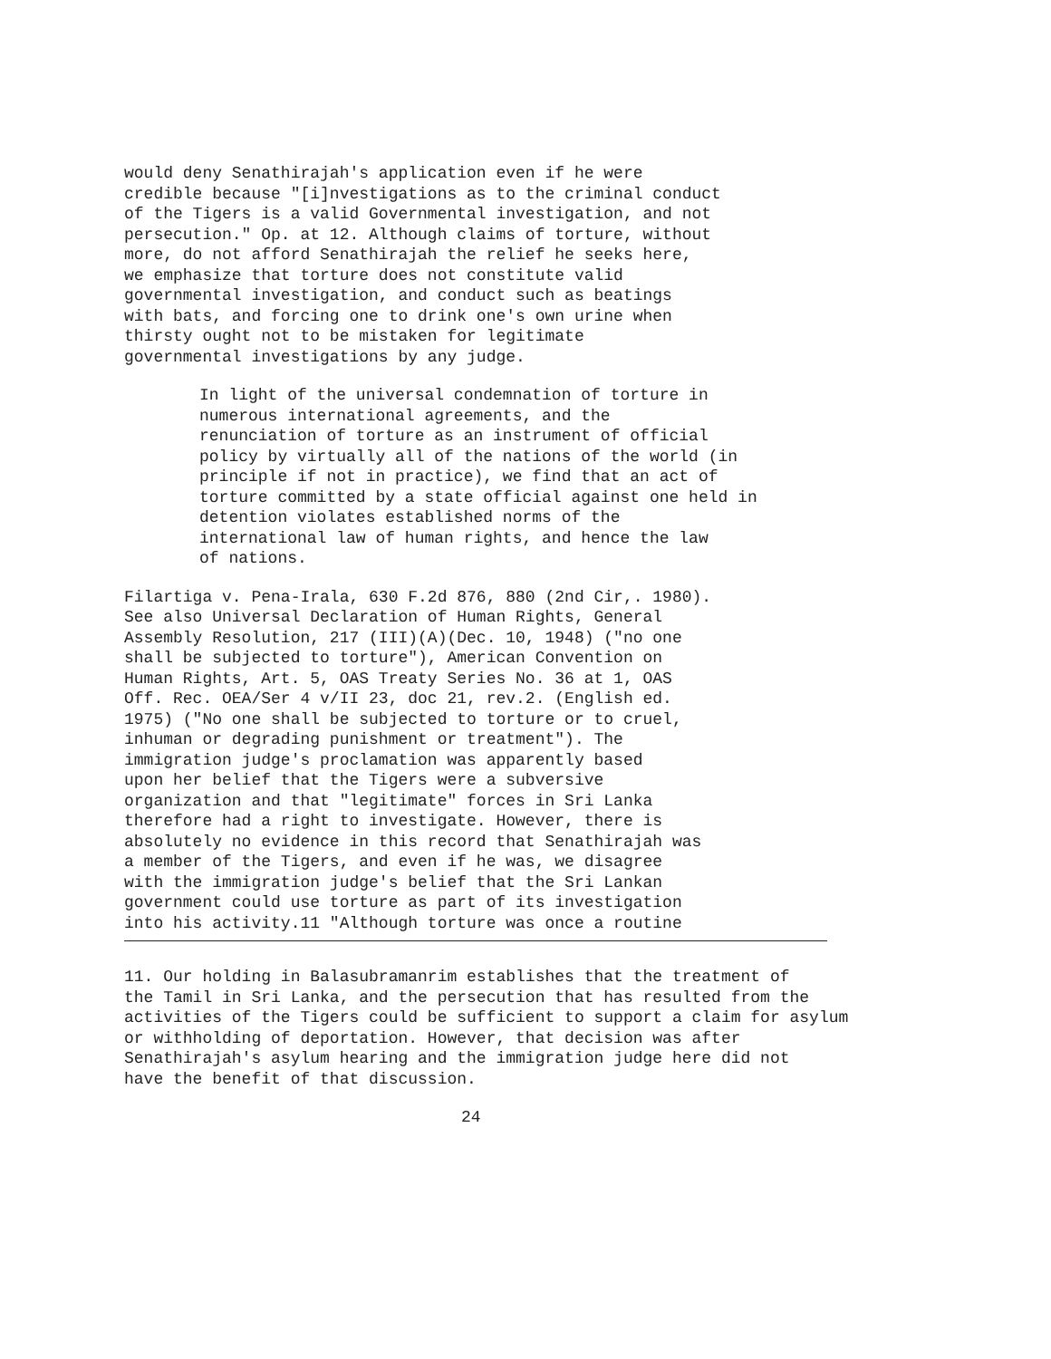would deny Senathirajah's application even if he were
credible because "[i]nvestigations as to the criminal conduct
of the Tigers is a valid Governmental investigation, and not
persecution." Op. at 12. Although claims of torture, without
more, do not afford Senathirajah the relief he seeks here,
we emphasize that torture does not constitute valid
governmental investigation, and conduct such as beatings
with bats, and forcing one to drink one's own urine when
thirsty ought not to be mistaken for legitimate
governmental investigations by any judge.
In light of the universal condemnation of torture in
numerous international agreements, and the
renunciation of torture as an instrument of official
policy by virtually all of the nations of the world (in
principle if not in practice), we find that an act of
torture committed by a state official against one held in
detention violates established norms of the
international law of human rights, and hence the law
of nations.
Filartiga v. Pena-Irala, 630 F.2d 876, 880 (2nd Cir,. 1980).
See also Universal Declaration of Human Rights, General
Assembly Resolution, 217 (III)(A)(Dec. 10, 1948) ("no one
shall be subjected to torture"), American Convention on
Human Rights, Art. 5, OAS Treaty Series No. 36 at 1, OAS
Off. Rec. OEA/Ser 4 v/II 23, doc 21, rev.2. (English ed.
1975) ("No one shall be subjected to torture or to cruel,
inhuman or degrading punishment or treatment"). The
immigration judge's proclamation was apparently based
upon her belief that the Tigers were a subversive
organization and that "legitimate" forces in Sri Lanka
therefore had a right to investigate. However, there is
absolutely no evidence in this record that Senathirajah was
a member of the Tigers, and even if he was, we disagree
with the immigration judge's belief that the Sri Lankan
government could use torture as part of its investigation
into his activity.11 "Although torture was once a routine
11. Our holding in Balasubramanrim establishes that the treatment of
the Tamil in Sri Lanka, and the persecution that has resulted from the
activities of the Tigers could be sufficient to support a claim for asylum
or withholding of deportation. However, that decision was after
Senathirajah's asylum hearing and the immigration judge here did not
have the benefit of that discussion.
24